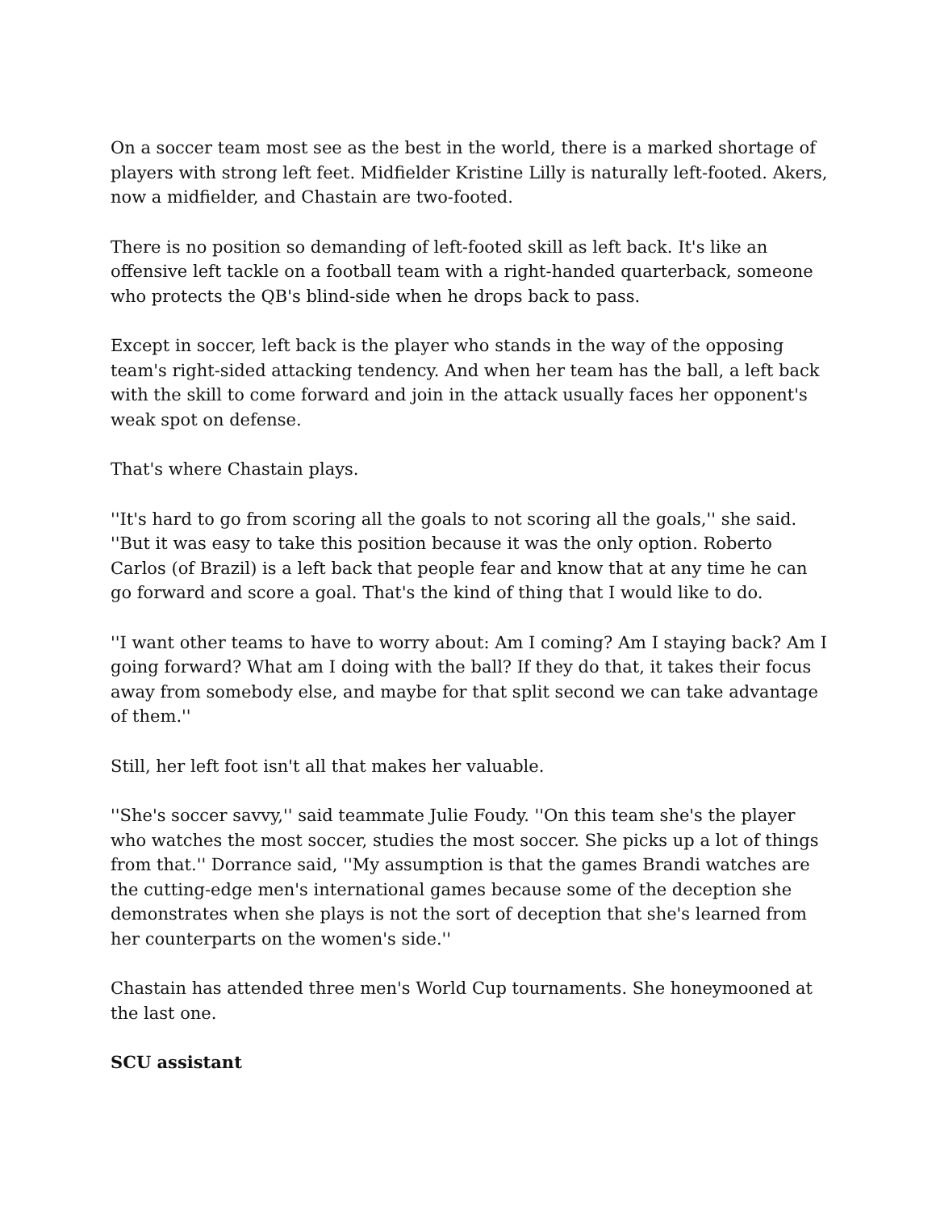On a soccer team most see as the best in the world, there is a marked shortage of players with strong left feet. Midfielder Kristine Lilly is naturally left-footed. Akers, now a midfielder, and Chastain are two-footed.
There is no position so demanding of left-footed skill as left back. It's like an offensive left tackle on a football team with a right-handed quarterback, someone who protects the QB's blind-side when he drops back to pass.
Except in soccer, left back is the player who stands in the way of the opposing team's right-sided attacking tendency. And when her team has the ball, a left back with the skill to come forward and join in the attack usually faces her opponent's weak spot on defense.
That's where Chastain plays.
''It's hard to go from scoring all the goals to not scoring all the goals,'' she said. ''But it was easy to take this position because it was the only option. Roberto Carlos (of Brazil) is a left back that people fear and know that at any time he can go forward and score a goal. That's the kind of thing that I would like to do.
''I want other teams to have to worry about: Am I coming? Am I staying back? Am I going forward? What am I doing with the ball? If they do that, it takes their focus away from somebody else, and maybe for that split second we can take advantage of them.''
Still, her left foot isn't all that makes her valuable.
''She's soccer savvy,'' said teammate Julie Foudy. ''On this team she's the player who watches the most soccer, studies the most soccer. She picks up a lot of things from that.'' Dorrance said, ''My assumption is that the games Brandi watches are the cutting-edge men's international games because some of the deception she demonstrates when she plays is not the sort of deception that she's learned from her counterparts on the women's side.''
Chastain has attended three men's World Cup tournaments. She honeymooned at the last one.
SCU assistant